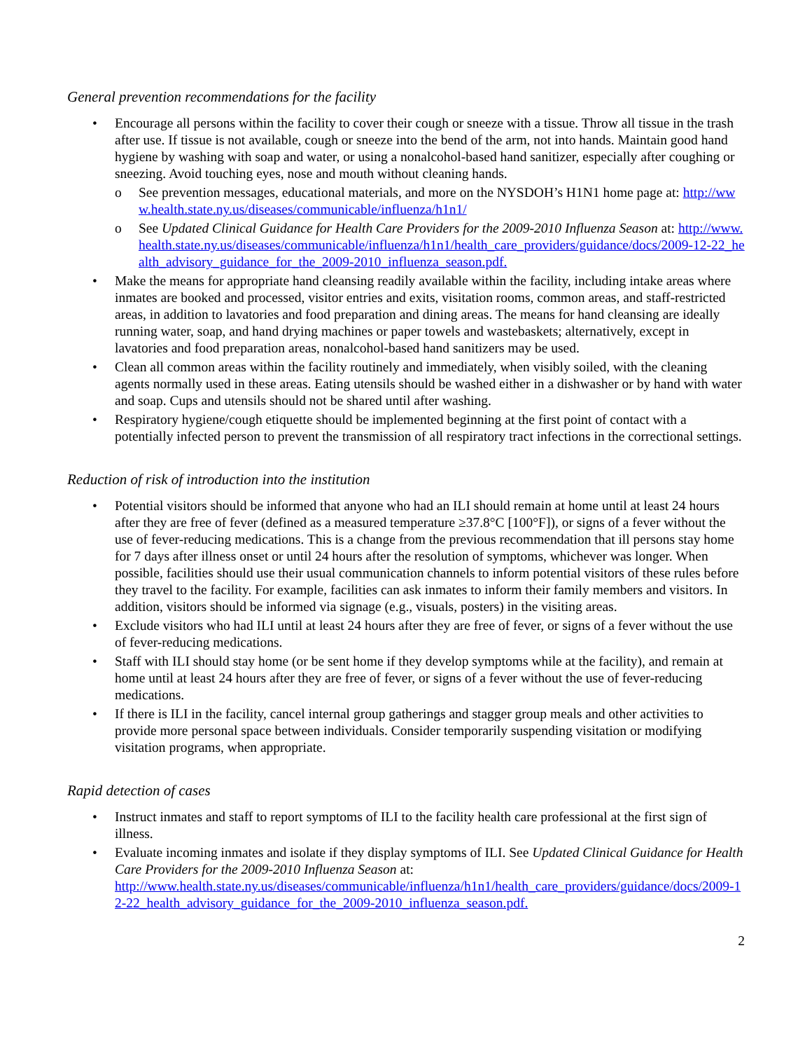General prevention recommendations for the facility
• Encourage all persons within the facility to cover their cough or sneeze with a tissue. Throw all tissue in the trash after use. If tissue is not available, cough or sneeze into the bend of the arm, not into hands. Maintain good hand hygiene by washing with soap and water, or using a nonalcohol-based hand sanitizer, especially after coughing or sneezing. Avoid touching eyes, nose and mouth without cleaning hands.
o See prevention messages, educational materials, and more on the NYSDOH’s H1N1 home page at: http://www.health.state.ny.us/diseases/communicable/influenza/h1n1/
o See Updated Clinical Guidance for Health Care Providers for the 2009-2010 Influenza Season at: http://www.health.state.ny.us/diseases/communicable/influenza/h1n1/health_care_providers/guidance/docs/2009-12-22_health_advisory_guidance_for_the_2009-2010_influenza_season.pdf.
• Make the means for appropriate hand cleansing readily available within the facility, including intake areas where inmates are booked and processed, visitor entries and exits, visitation rooms, common areas, and staff-restricted areas, in addition to lavatories and food preparation and dining areas. The means for hand cleansing are ideally running water, soap, and hand drying machines or paper towels and wastebaskets; alternatively, except in lavatories and food preparation areas, nonalcohol-based hand sanitizers may be used.
• Clean all common areas within the facility routinely and immediately, when visibly soiled, with the cleaning agents normally used in these areas. Eating utensils should be washed either in a dishwasher or by hand with water and soap. Cups and utensils should not be shared until after washing.
• Respiratory hygiene/cough etiquette should be implemented beginning at the first point of contact with a potentially infected person to prevent the transmission of all respiratory tract infections in the correctional settings.
Reduction of risk of introduction into the institution
• Potential visitors should be informed that anyone who had an ILI should remain at home until at least 24 hours after they are free of fever (defined as a measured temperature ≥37.8°C [100°F]), or signs of a fever without the use of fever-reducing medications. This is a change from the previous recommendation that ill persons stay home for 7 days after illness onset or until 24 hours after the resolution of symptoms, whichever was longer. When possible, facilities should use their usual communication channels to inform potential visitors of these rules before they travel to the facility. For example, facilities can ask inmates to inform their family members and visitors. In addition, visitors should be informed via signage (e.g., visuals, posters) in the visiting areas.
• Exclude visitors who had ILI until at least 24 hours after they are free of fever, or signs of a fever without the use of fever-reducing medications.
• Staff with ILI should stay home (or be sent home if they develop symptoms while at the facility), and remain at home until at least 24 hours after they are free of fever, or signs of a fever without the use of fever-reducing medications.
• If there is ILI in the facility, cancel internal group gatherings and stagger group meals and other activities to provide more personal space between individuals. Consider temporarily suspending visitation or modifying visitation programs, when appropriate.
Rapid detection of cases
• Instruct inmates and staff to report symptoms of ILI to the facility health care professional at the first sign of illness.
• Evaluate incoming inmates and isolate if they display symptoms of ILI. See Updated Clinical Guidance for Health Care Providers for the 2009-2010 Influenza Season at:
http://www.health.state.ny.us/diseases/communicable/influenza/h1n1/health_care_providers/guidance/docs/2009-12-22_health_advisory_guidance_for_the_2009-2010_influenza_season.pdf.
2